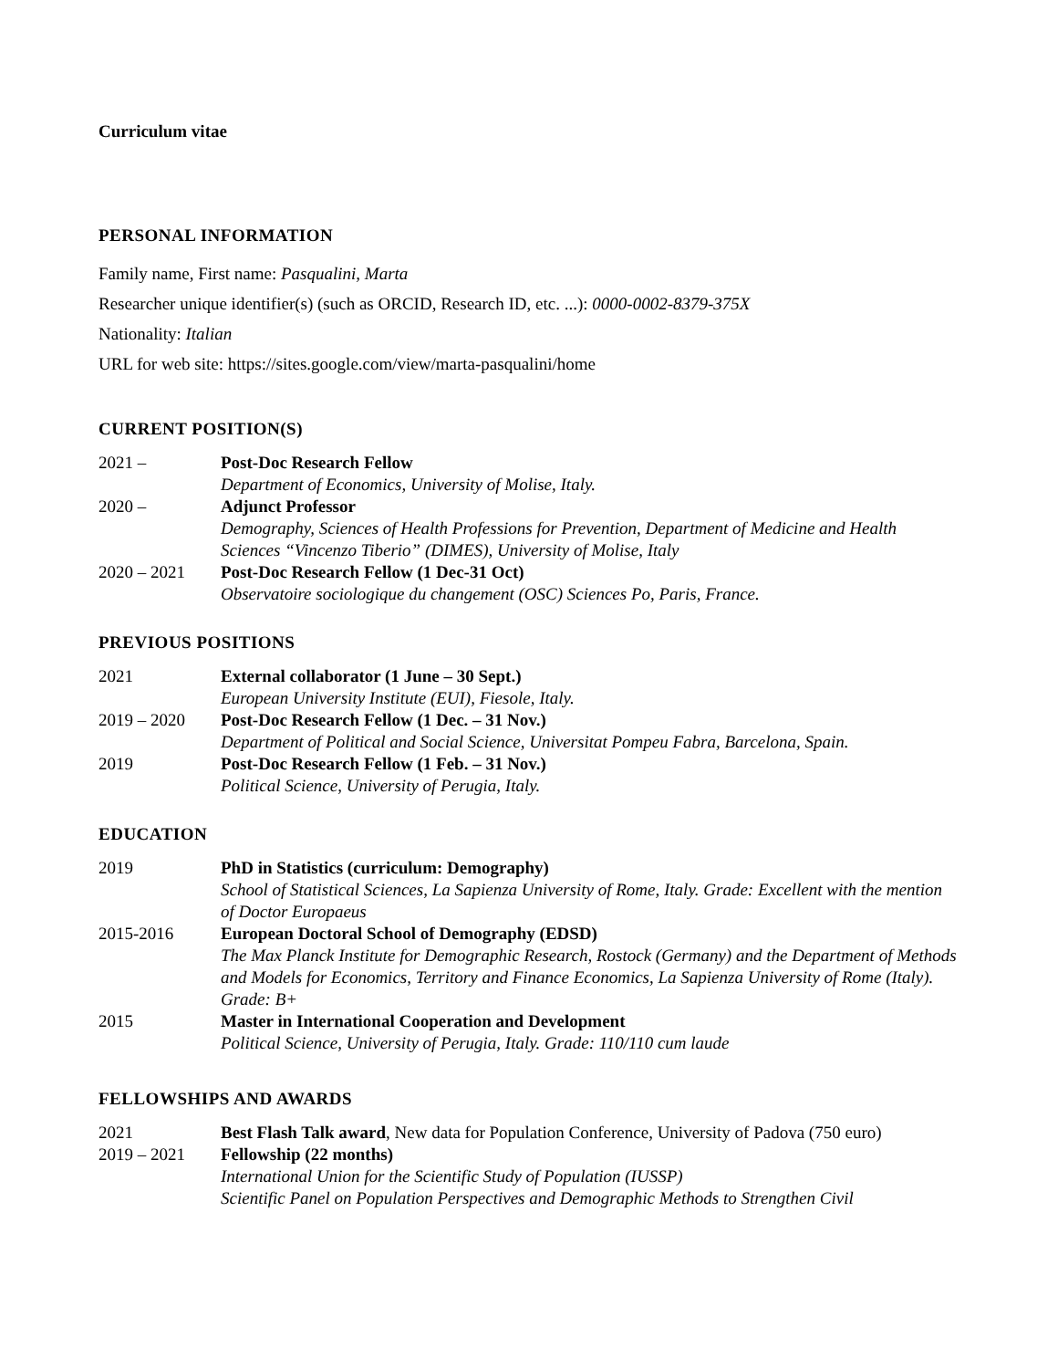Curriculum vitae
PERSONAL INFORMATION
Family name, First name: Pasqualini, Marta
Researcher unique identifier(s) (such as ORCID, Research ID, etc. ...): 0000-0002-8379-375X
Nationality: Italian
URL for web site: https://sites.google.com/view/marta-pasqualini/home
CURRENT POSITION(S)
2021 – Post-Doc Research Fellow
Department of Economics, University of Molise, Italy.
2020 – Adjunct Professor
Demography, Sciences of Health Professions for Prevention, Department of Medicine and Health Sciences “Vincenzo Tiberio” (DIMES), University of Molise, Italy
2020 – 2021 Post-Doc Research Fellow (1 Dec-31 Oct)
Observatoire sociologique du changement (OSC) Sciences Po, Paris, France.
PREVIOUS POSITIONS
2021 External collaborator (1 June – 30 Sept.)
European University Institute (EUI), Fiesole, Italy.
2019 – 2020 Post-Doc Research Fellow (1 Dec. – 31 Nov.)
Department of Political and Social Science, Universitat Pompeu Fabra, Barcelona, Spain.
2019 Post-Doc Research Fellow (1 Feb. – 31 Nov.)
Political Science, University of Perugia, Italy.
EDUCATION
2019 PhD in Statistics (curriculum: Demography)
School of Statistical Sciences, La Sapienza University of Rome, Italy. Grade: Excellent with the mention of Doctor Europaeus
2015-2016 European Doctoral School of Demography (EDSD)
The Max Planck Institute for Demographic Research, Rostock (Germany) and the Department of Methods and Models for Economics, Territory and Finance Economics, La Sapienza University of Rome (Italy). Grade: B+
2015 Master in International Cooperation and Development
Political Science, University of Perugia, Italy. Grade: 110/110 cum laude
FELLOWSHIPS AND AWARDS
2021 Best Flash Talk award, New data for Population Conference, University of Padova (750 euro)
2019 – 2021 Fellowship (22 months)
International Union for the Scientific Study of Population (IUSSP)
Scientific Panel on Population Perspectives and Demographic Methods to Strengthen Civil